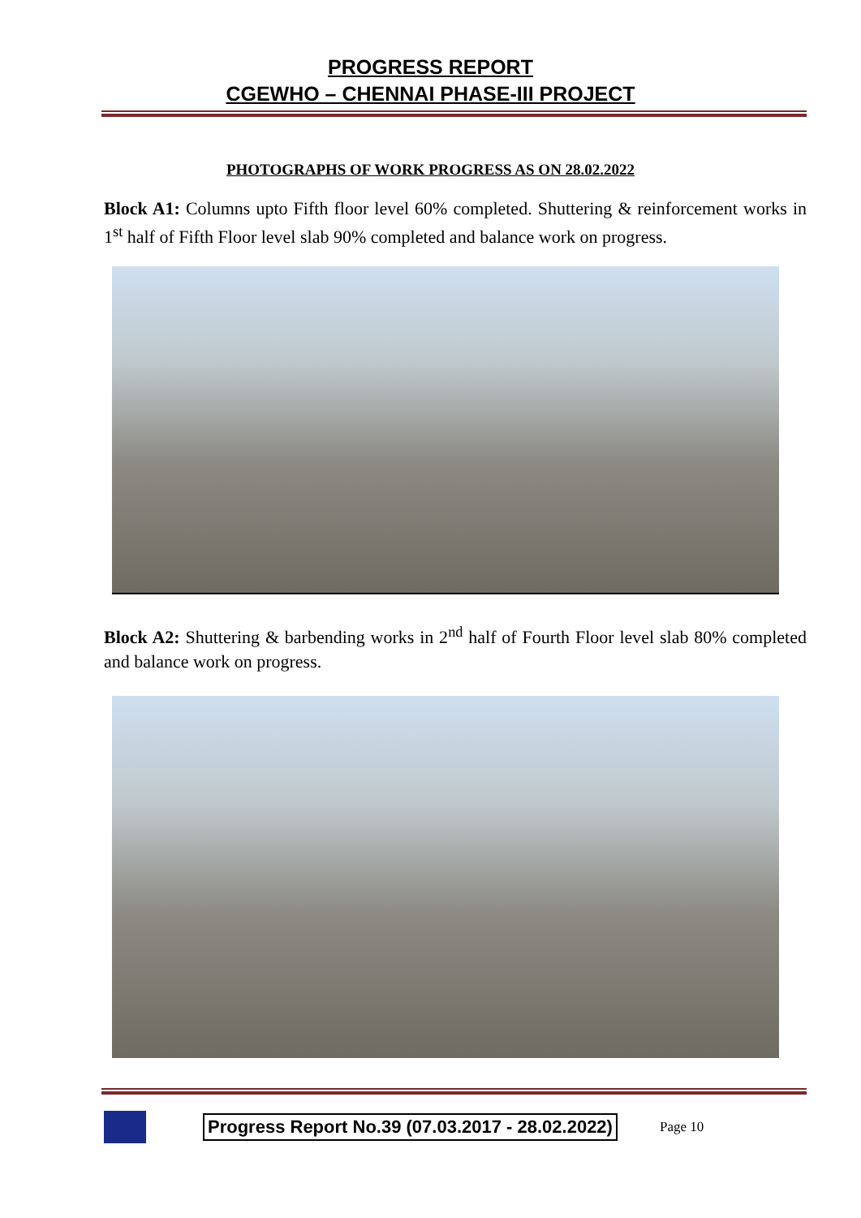PROGRESS REPORT
CGEWHO – CHENNAI PHASE-III PROJECT
PHOTOGRAPHS OF WORK PROGRESS AS ON 28.02.2022
Block A1: Columns upto Fifth floor level 60% completed. Shuttering & reinforcement works in 1<sup>st</sup> half of Fifth Floor level slab 90% completed and balance work on progress.
Block A2: Shuttering & barbending works in 2<sup>nd</sup> half of Fourth Floor level slab 80% completed and balance work on progress.
Progress Report No.39 (07.03.2017 - 28.02.2022)
Page 10